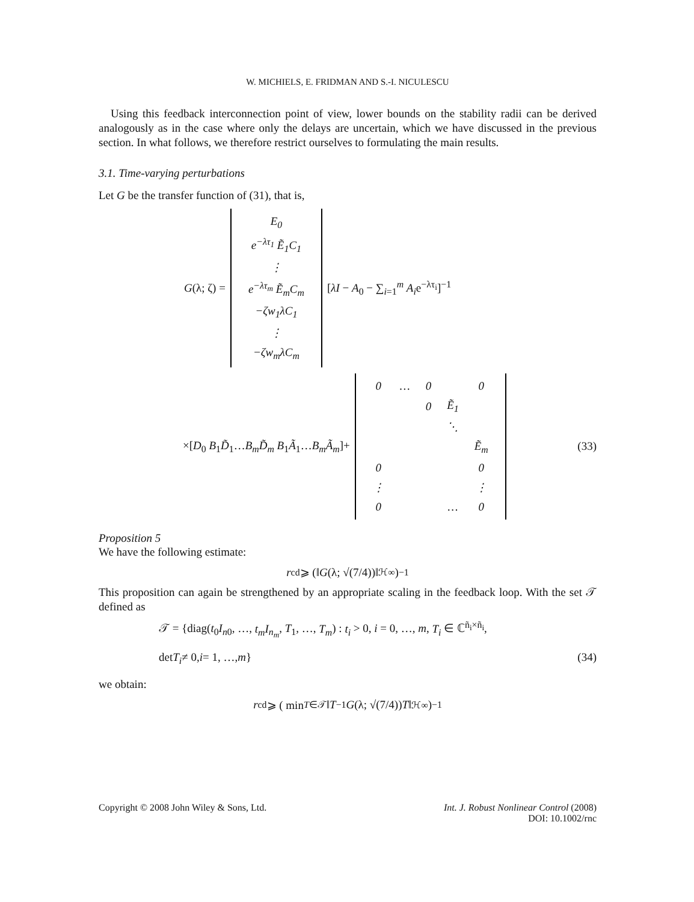W. MICHIELS, E. FRIDMAN AND S.-I. NICULESCU
Using this feedback interconnection point of view, lower bounds on the stability radii can be derived analogously as in the case where only the delays are uncertain, which we have discussed in the previous section. In what follows, we therefore restrict ourselves to formulating the main results.
3.1. Time-varying perturbations
Let G be the transfer function of (31), that is,
G(λ; ζ) =
| E<sub>0</sub> |
| e<sup>−λτ<sub>1</sub></sup> Ẽ<sub>1</sub>C<sub>1</sub> |
| ⋮ |
| e<sup>−λτ<sub>m</sub></sup> Ẽ<sub>m</sub>C<sub>m</sub> |
| −ζw<sub>1</sub>λC<sub>1</sub> |
| ⋮ |
| −ζw<sub>m</sub>λC<sub>m</sub> |
[λI − A<sub>0</sub> − ∑<sub>i=1</sub><sup>m</sup> A<sub>i</sub>e<sup>−λτ<sub>i</sub></sup>]<sup>−1</sup>
×[D<sub>0</sub> B<sub>1</sub>D̃<sub>1</sub>…B<sub>m</sub>D̃<sub>m</sub> B<sub>1</sub>Ã<sub>1</sub>…B<sub>m</sub>Ã<sub>m</sub>]+
| 0 | … | 0 | | 0 |
| | | 0 | Ẽ<sub>1</sub> | |
| | | | ⋱ | |
| | | | | Ẽ<sub>m</sub> |
| 0 | | | | 0 |
| ⋮ | | | | ⋮ |
| 0 | | | … | 0 |
(33)
Proposition 5
We have the following estimate:
r<sub>c</sub><sup>d</sup> ⩾ (‖ G (λ; √(7/4))‖<sub>ℋ∞</sub>)<sup>−1</sup>
This proposition can again be strengthened by an appropriate scaling in the feedback loop. With the set 𝒯 defined as
𝒯 = {diag(t<sub>0</sub>I<sub>n0</sub>, …, t<sub>m</sub>I<sub>n<sub>m</sub></sub>, T<sub>1</sub>, …, T<sub>m</sub>) : t<sub>i</sub> > 0, i = 0, …, m, T<sub>i</sub> ∈ ℂ<sup>ñ<sub>i</sub>×ñ<sub>i</sub></sup>,
det T<sub>i</sub> ≠ 0, i = 1, …, m } (34)
we obtain:
r<sub>c</sub><sup>d</sup> ⩾ ( min<sub>T∈𝒯</sub> ‖ T<sup>−1</sup> G (λ; √(7/4)) T ‖<sub>ℋ∞</sub> )<sup>−1</sup>
Copyright © 2008 John Wiley & Sons, Ltd. Int. J. Robust Nonlinear Control (2008)
DOI: 10.1002/rnc